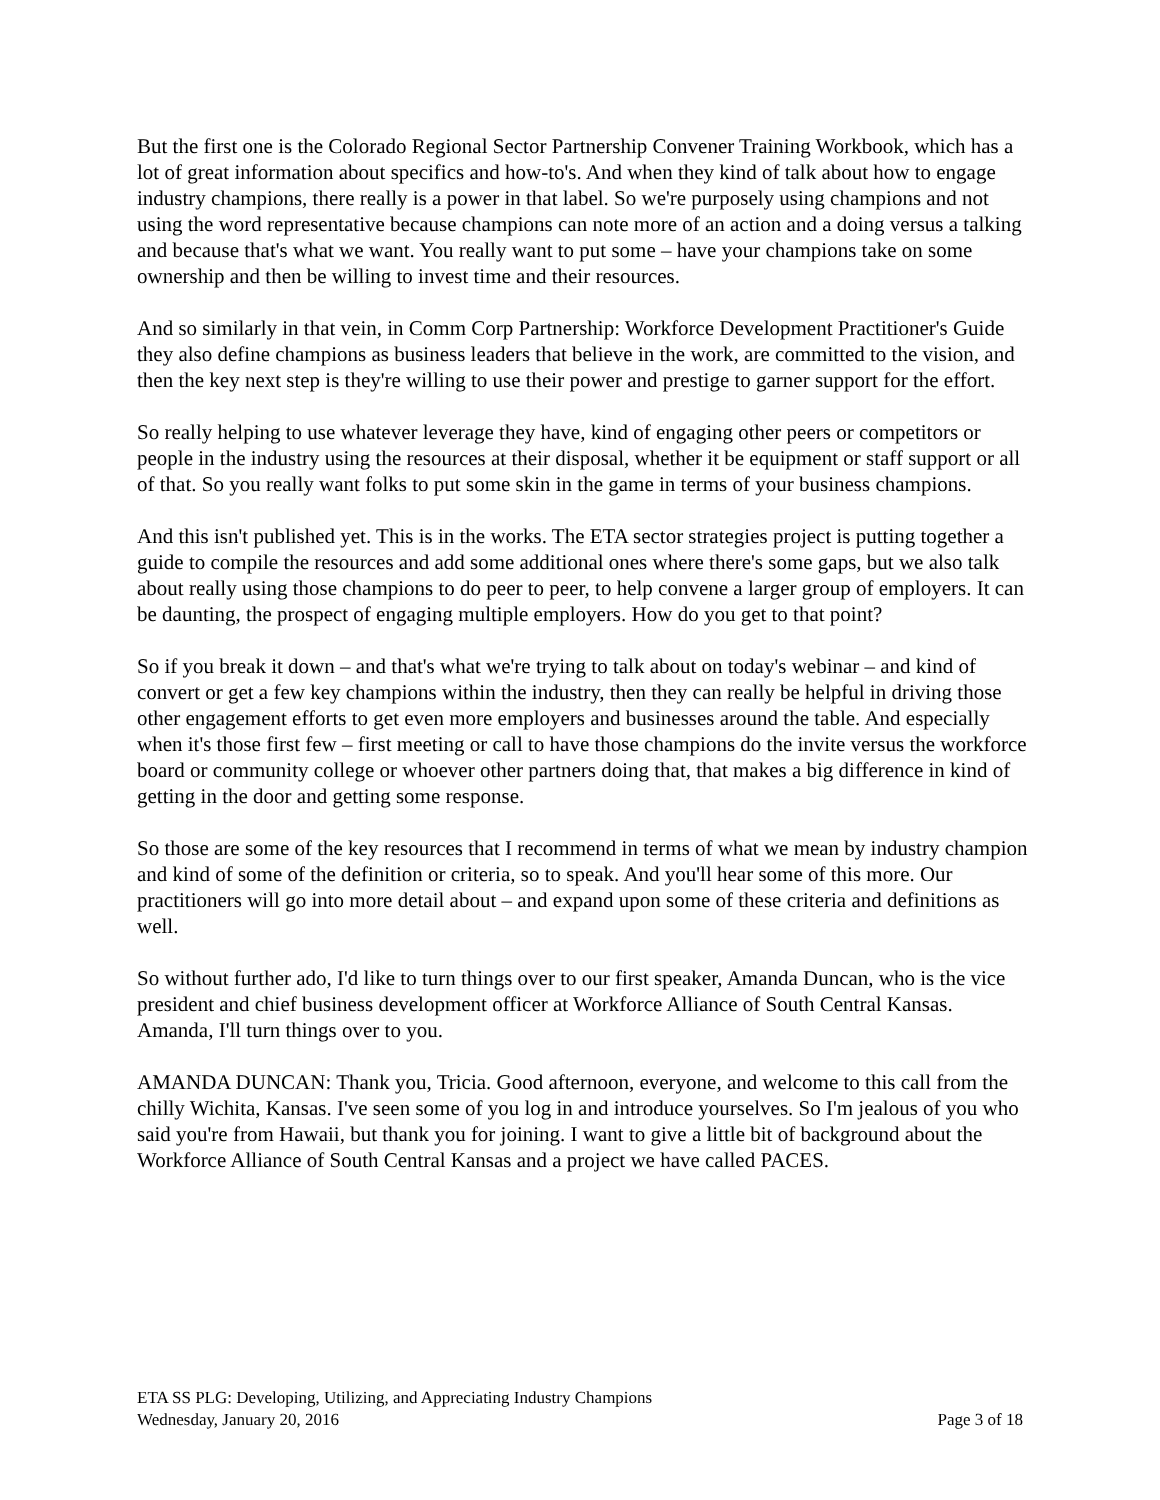But the first one is the Colorado Regional Sector Partnership Convener Training Workbook, which has a lot of great information about specifics and how-to's. And when they kind of talk about how to engage industry champions, there really is a power in that label. So we're purposely using champions and not using the word representative because champions can note more of an action and a doing versus a talking and because that's what we want. You really want to put some – have your champions take on some ownership and then be willing to invest time and their resources.
And so similarly in that vein, in Comm Corp Partnership: Workforce Development Practitioner's Guide they also define champions as business leaders that believe in the work, are committed to the vision, and then the key next step is they're willing to use their power and prestige to garner support for the effort.
So really helping to use whatever leverage they have, kind of engaging other peers or competitors or people in the industry using the resources at their disposal, whether it be equipment or staff support or all of that. So you really want folks to put some skin in the game in terms of your business champions.
And this isn't published yet. This is in the works. The ETA sector strategies project is putting together a guide to compile the resources and add some additional ones where there's some gaps, but we also talk about really using those champions to do peer to peer, to help convene a larger group of employers. It can be daunting, the prospect of engaging multiple employers. How do you get to that point?
So if you break it down – and that's what we're trying to talk about on today's webinar – and kind of convert or get a few key champions within the industry, then they can really be helpful in driving those other engagement efforts to get even more employers and businesses around the table. And especially when it's those first few – first meeting or call to have those champions do the invite versus the workforce board or community college or whoever other partners doing that, that makes a big difference in kind of getting in the door and getting some response.
So those are some of the key resources that I recommend in terms of what we mean by industry champion and kind of some of the definition or criteria, so to speak. And you'll hear some of this more. Our practitioners will go into more detail about – and expand upon some of these criteria and definitions as well.
So without further ado, I'd like to turn things over to our first speaker, Amanda Duncan, who is the vice president and chief business development officer at Workforce Alliance of South Central Kansas. Amanda, I'll turn things over to you.
AMANDA DUNCAN: Thank you, Tricia. Good afternoon, everyone, and welcome to this call from the chilly Wichita, Kansas. I've seen some of you log in and introduce yourselves. So I'm jealous of you who said you're from Hawaii, but thank you for joining. I want to give a little bit of background about the Workforce Alliance of South Central Kansas and a project we have called PACES.
ETA SS PLG: Developing, Utilizing, and Appreciating Industry Champions
Wednesday, January 20, 2016 Page 3 of 18